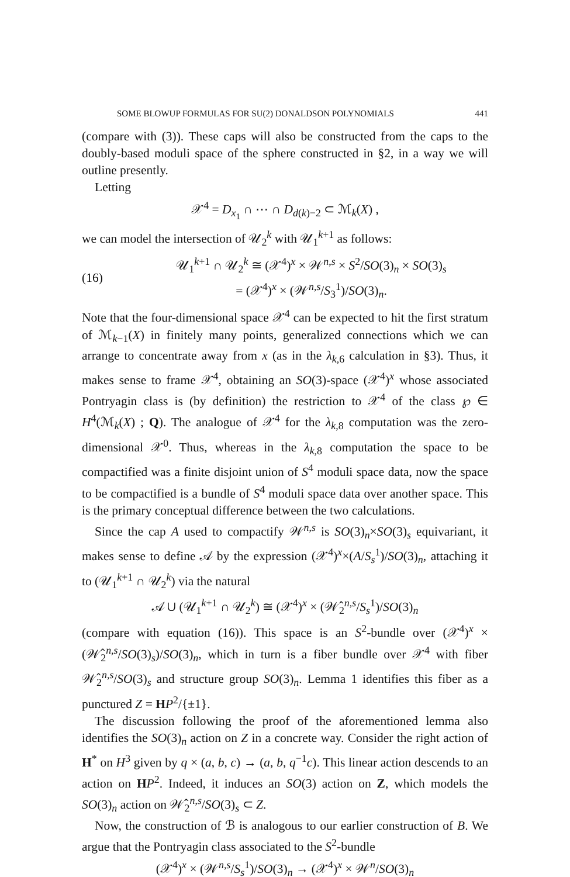SOME BLOWUP FORMULAS FOR SU(2) DONALDSON POLYNOMIALS 441
(compare with (3)). These caps will also be constructed from the caps to the doubly-based moduli space of the sphere constructed in §2, in a way we will outline presently.
Letting
𝒳<sup>4</sup> = D<sub>x<sub>1</sub></sub> ∩ ⋯ ∩ D<sub>d(k)−2</sub> ⊂ ℳ<sub>k</sub>(X) ,
we can model the intersection of 𝒰<sub>2</sub><sup>k</sup> with 𝒰<sub>1</sub><sup>k+1</sup> as follows:
(16) 𝒰<sub>1</sub><sup>k+1</sup> ∩ 𝒰<sub>2</sub><sup>k</sup> ≅ (𝒳<sup>4</sup>)<sup>x</sup> × 𝒲<sup>n,s</sup> × S<sup>2</sup>/SO(3)<sub>n</sub> × SO(3)<sub>s</sub>
= (𝒳<sup>4</sup>)<sup>x</sup> × (𝒲<sup>n,s</sup>/S<sub>3</sub><sup>1</sup>)/SO(3)<sub>n</sub>.
Note that the four-dimensional space 𝒳<sup>4</sup> can be expected to hit the first stratum of ℳ<sub>k−1</sub>(X) in finitely many points, generalized connections which we can arrange to concentrate away from x (as in the λ<sub>k,6</sub> calculation in §3). Thus, it makes sense to frame 𝒳<sup>4</sup>, obtaining an SO(3)-space (𝒳<sup>4</sup>)<sup>x</sup> whose associated Pontryagin class is (by definition) the restriction to 𝒳<sup>4</sup> of the class ℘ ∈ H<sup>4</sup>(ℳ<sub>k</sub>(X) ; Q). The analogue of 𝒳<sup>4</sup> for the λ<sub>k,8</sub> computation was the zero-dimensional 𝒳<sup>0</sup>. Thus, whereas in the λ<sub>k,8</sub> computation the space to be compactified was a finite disjoint union of S<sup>4</sup> moduli space data, now the space to be compactified is a bundle of S<sup>4</sup> moduli space data over another space. This is the primary conceptual difference between the two calculations.
Since the cap A used to compactify 𝒲<sup>n,s</sup> is SO(3)<sub>n</sub>×SO(3)<sub>s</sub> equivariant, it makes sense to define 𝒜 by the expression (𝒳<sup>4</sup>)<sup>x</sup>×(A/S<sub>s</sub><sup>1</sup>)/SO(3)<sub>n</sub>, attaching it to (𝒰<sub>1</sub><sup>k+1</sup> ∩ 𝒰<sub>2</sub><sup>k</sup>) via the natural
𝒜 ∪ (𝒰<sub>1</sub><sup>k+1</sup> ∩ 𝒰<sub>2</sub><sup>k</sup>) ≅ (𝒳<sup>4</sup>)<sup>x</sup> × (𝒲̂<sub>2</sub><sup>n,s</sup>/S<sub>s</sub><sup>1</sup>)/SO(3)<sub>n</sub>
(compare with equation (16)). This space is an S<sup>2</sup>-bundle over (𝒳<sup>4</sup>)<sup>x</sup> × (𝒲̂<sub>2</sub><sup>n,s</sup>/SO(3)<sub>s</sub>)/SO(3)<sub>n</sub>, which in turn is a fiber bundle over 𝒳<sup>4</sup> with fiber 𝒲̂<sub>2</sub><sup>n,s</sup>/SO(3)<sub>s</sub> and structure group SO(3)<sub>n</sub>. Lemma 1 identifies this fiber as a punctured Z = HP<sup>2</sup>/{±1}.
The discussion following the proof of the aforementioned lemma also identifies the SO(3)<sub>n</sub> action on Z in a concrete way. Consider the right action of H<sup>*</sup> on H<sup>3</sup> given by q × (a, b, c) → (a, b, q<sup>−1</sup>c). This linear action descends to an action on HP<sup>2</sup>. Indeed, it induces an SO(3) action on Z, which models the SO(3)<sub>n</sub> action on 𝒲̂<sub>2</sub><sup>n,s</sup>/SO(3)<sub>s</sub> ⊂ Z.
Now, the construction of ℬ is analogous to our earlier construction of B. We argue that the Pontryagin class associated to the S<sup>2</sup>-bundle
(𝒳<sup>4</sup>)<sup>x</sup> × (𝒲<sup>n,s</sup>/S<sub>s</sub><sup>1</sup>)/SO(3)<sub>n</sub> → (𝒳<sup>4</sup>)<sup>x</sup> × 𝒲<sup>n</sup>/SO(3)<sub>n</sub>